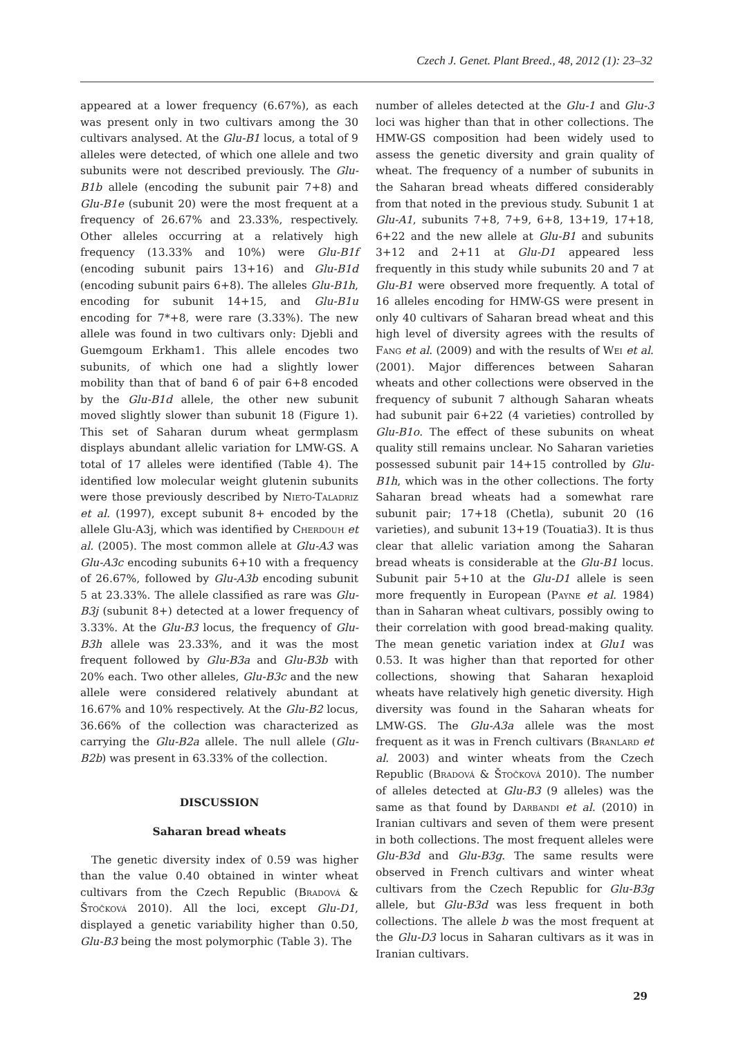Czech J. Genet. Plant Breed., 48, 2012 (1): 23–32
appeared at a lower frequency (6.67%), as each was present only in two cultivars among the 30 cultivars analysed. At the Glu-B1 locus, a total of 9 alleles were detected, of which one allele and two subunits were not described previously. The Glu-B1b allele (encoding the subunit pair 7+8) and Glu-B1e (subunit 20) were the most frequent at a frequency of 26.67% and 23.33%, respectively. Other alleles occurring at a relatively high frequency (13.33% and 10%) were Glu-B1f (encoding subunit pairs 13+16) and Glu-B1d (encoding subunit pairs 6+8). The alleles Glu-B1h, encoding for subunit 14+15, and Glu-B1u encoding for 7*+8, were rare (3.33%). The new allele was found in two cultivars only: Djebli and Guemgoum Erkham1. This allele encodes two subunits, of which one had a slightly lower mobility than that of band 6 of pair 6+8 encoded by the Glu-B1d allele, the other new subunit moved slightly slower than subunit 18 (Figure 1). This set of Saharan durum wheat germplasm displays abundant allelic variation for LMW-GS. A total of 17 alleles were identified (Table 4). The identified low molecular weight glutenin subunits were those previously described by Nieto-Taladriz et al. (1997), except subunit 8+ encoded by the allele Glu-A3j, which was identified by Cherdouh et al. (2005). The most common allele at Glu-A3 was Glu-A3c encoding subunits 6+10 with a frequency of 26.67%, followed by Glu-A3b encoding subunit 5 at 23.33%. The allele classified as rare was Glu-B3j (subunit 8+) detected at a lower frequency of 3.33%. At the Glu-B3 locus, the frequency of Glu-B3h allele was 23.33%, and it was the most frequent followed by Glu-B3a and Glu-B3b with 20% each. Two other alleles, Glu-B3c and the new allele were considered relatively abundant at 16.67% and 10% respectively. At the Glu-B2 locus, 36.66% of the collection was characterized as carrying the Glu-B2a allele. The null allele (Glu-B2b) was present in 63.33% of the collection.
DISCUSSION
Saharan bread wheats
The genetic diversity index of 0.59 was higher than the value 0.40 obtained in winter wheat cultivars from the Czech Republic (Bradová & Štočková 2010). All the loci, except Glu-D1, displayed a genetic variability higher than 0.50, Glu-B3 being the most polymorphic (Table 3). The
number of alleles detected at the Glu-1 and Glu-3 loci was higher than that in other collections. The HMW-GS composition had been widely used to assess the genetic diversity and grain quality of wheat. The frequency of a number of subunits in the Saharan bread wheats differed considerably from that noted in the previous study. Subunit 1 at Glu-A1, subunits 7+8, 7+9, 6+8, 13+19, 17+18, 6+22 and the new allele at Glu-B1 and subunits 3+12 and 2+11 at Glu-D1 appeared less frequently in this study while subunits 20 and 7 at Glu-B1 were observed more frequently. A total of 16 alleles encoding for HMW-GS were present in only 40 cultivars of Saharan bread wheat and this high level of diversity agrees with the results of Fang et al. (2009) and with the results of Wei et al. (2001). Major differences between Saharan wheats and other collections were observed in the frequency of subunit 7 although Saharan wheats had subunit pair 6+22 (4 varieties) controlled by Glu-B1o. The effect of these subunits on wheat quality still remains unclear. No Saharan varieties possessed subunit pair 14+15 controlled by Glu-B1h, which was in the other collections. The forty Saharan bread wheats had a somewhat rare subunit pair; 17+18 (Chetla), subunit 20 (16 varieties), and subunit 13+19 (Touatia3). It is thus clear that allelic variation among the Saharan bread wheats is considerable at the Glu-B1 locus. Subunit pair 5+10 at the Glu-D1 allele is seen more frequently in European (Payne et al. 1984) than in Saharan wheat cultivars, possibly owing to their correlation with good bread-making quality. The mean genetic variation index at Glu1 was 0.53. It was higher than that reported for other collections, showing that Saharan hexaploid wheats have relatively high genetic diversity. High diversity was found in the Saharan wheats for LMW-GS. The Glu-A3a allele was the most frequent as it was in French cultivars (Branlard et al. 2003) and winter wheats from the Czech Republic (Bradová & Štočková 2010). The number of alleles detected at Glu-B3 (9 alleles) was the same as that found by Darbandi et al. (2010) in Iranian cultivars and seven of them were present in both collections. The most frequent alleles were Glu-B3d and Glu-B3g. The same results were observed in French cultivars and winter wheat cultivars from the Czech Republic for Glu-B3g allele, but Glu-B3d was less frequent in both collections. The allele b was the most frequent at the Glu-D3 locus in Saharan cultivars as it was in Iranian cultivars.
29